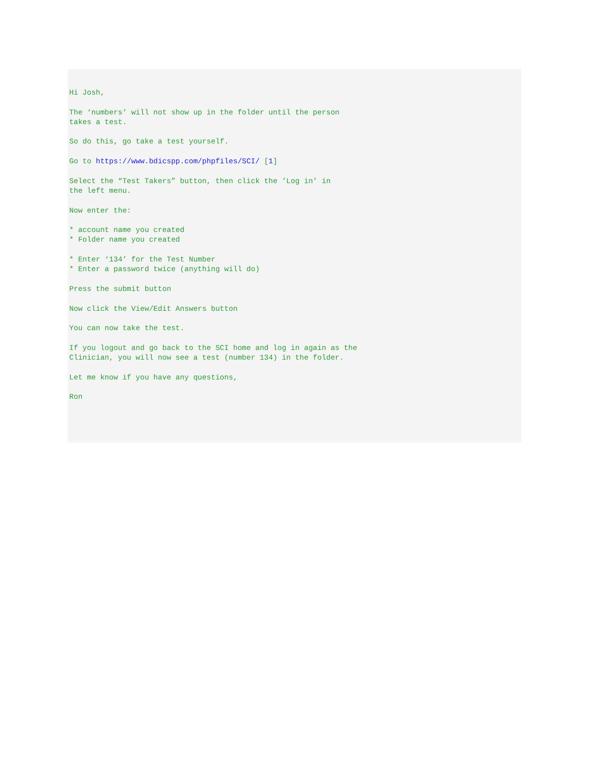Hi Josh, The ‘numbers’ will not show up in the folder until the person takes a test. So do this, go take a test yourself. Go to https://www.bdicspp.com/phpfiles/SCI/ [1] Select the “Test Takers” button, then click the ’Log in’ in the left menu. Now enter the: * account name you created * Folder name you created * Enter ‘134’ for the Test Number * Enter a password twice (anything will do) Press the submit button Now click the View/Edit Answers button You can now take the test. If you logout and go back to the SCI home and log in again as the Clinician, you will now see a test (number 134) in the folder. Let me know if you have any questions, Ron